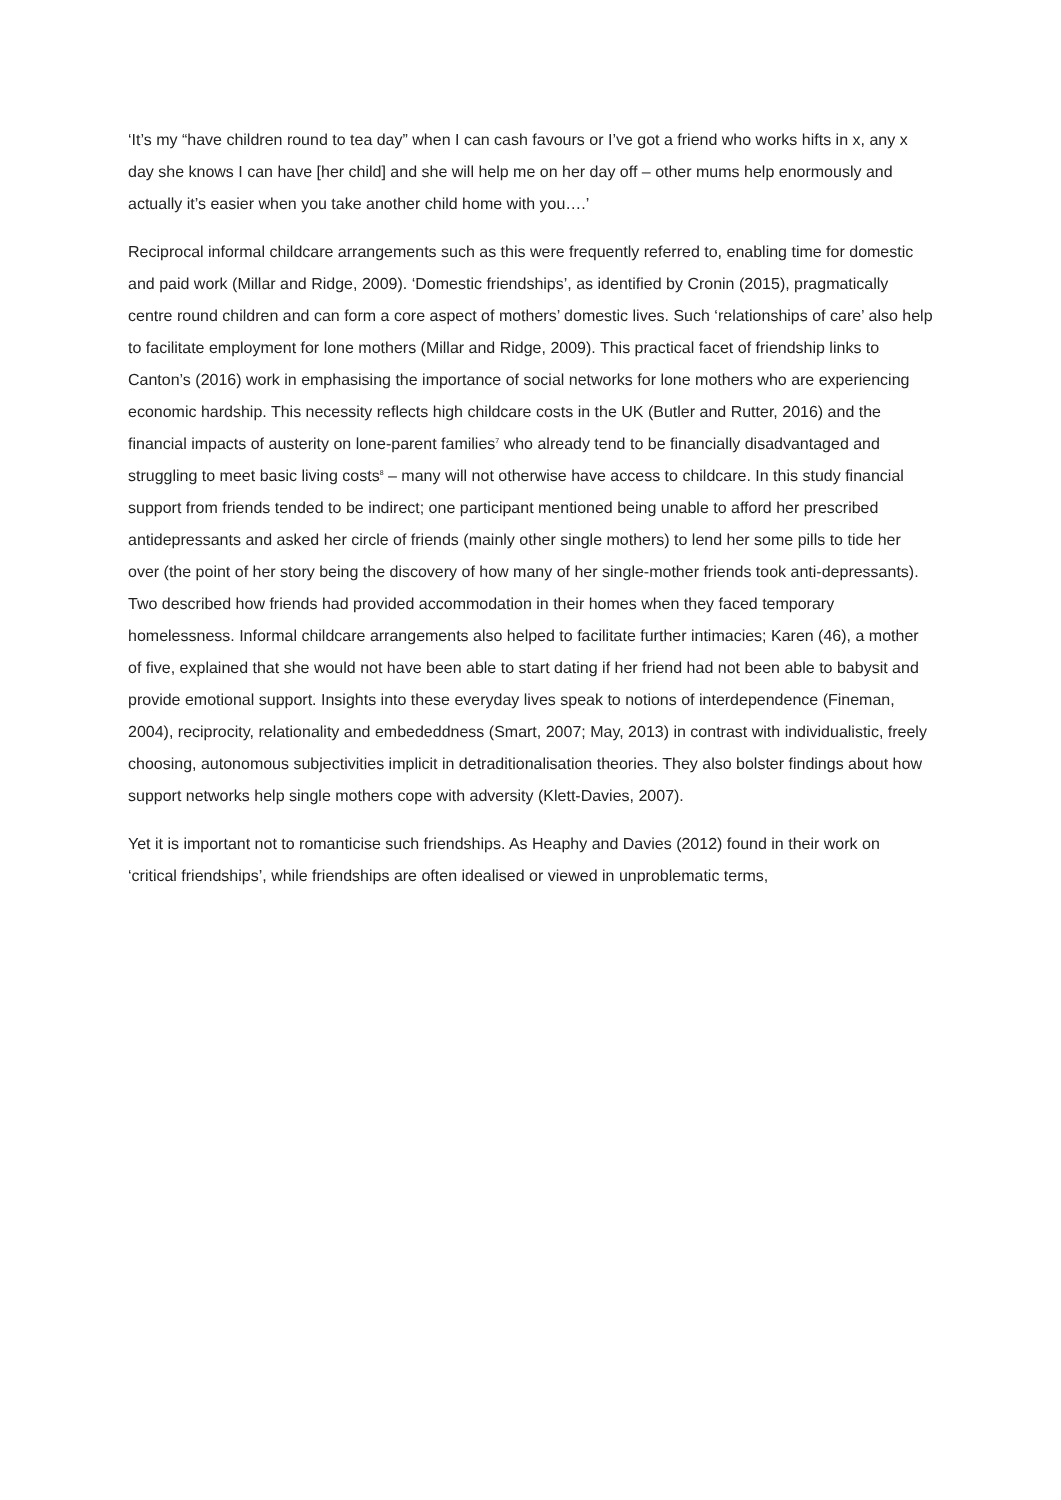‘It’s my “have children round to tea day” when I can cash favours or I’ve got a friend who works hifts in x, any x day she knows I can have [her child] and she will help me on her day off – other mums help enormously and actually it’s easier when you take another child home with you….’
Reciprocal informal childcare arrangements such as this were frequently referred to, enabling time for domestic and paid work (Millar and Ridge, 2009). ‘Domestic friendships’, as identified by Cronin (2015), pragmatically centre round children and can form a core aspect of mothers’ domestic lives. Such ‘relationships of care’ also help to facilitate employment for lone mothers (Millar and Ridge, 2009). This practical facet of friendship links to Canton’s (2016) work in emphasising the importance of social networks for lone mothers who are experiencing economic hardship. This necessity reflects high childcare costs in the UK (Butler and Rutter, 2016) and the financial impacts of austerity on lone-parent families<sup>7</sup> who already tend to be financially disadvantaged and struggling to meet basic living costs<sup>8</sup> – many will not otherwise have access to childcare. In this study financial support from friends tended to be indirect; one participant mentioned being unable to afford her prescribed antidepressants and asked her circle of friends (mainly other single mothers) to lend her some pills to tide her over (the point of her story being the discovery of how many of her single-mother friends took anti-depressants). Two described how friends had provided accommodation in their homes when they faced temporary homelessness. Informal childcare arrangements also helped to facilitate further intimacies; Karen (46), a mother of five, explained that she would not have been able to start dating if her friend had not been able to babysit and provide emotional support. Insights into these everyday lives speak to notions of interdependence (Fineman, 2004), reciprocity, relationality and embededdness (Smart, 2007; May, 2013) in contrast with individualistic, freely choosing, autonomous subjectivities implicit in detraditionalisation theories. They also bolster findings about how support networks help single mothers cope with adversity (Klett-Davies, 2007).
Yet it is important not to romanticise such friendships. As Heaphy and Davies (2012) found in their work on ‘critical friendships’, while friendships are often idealised or viewed in unproblematic terms,